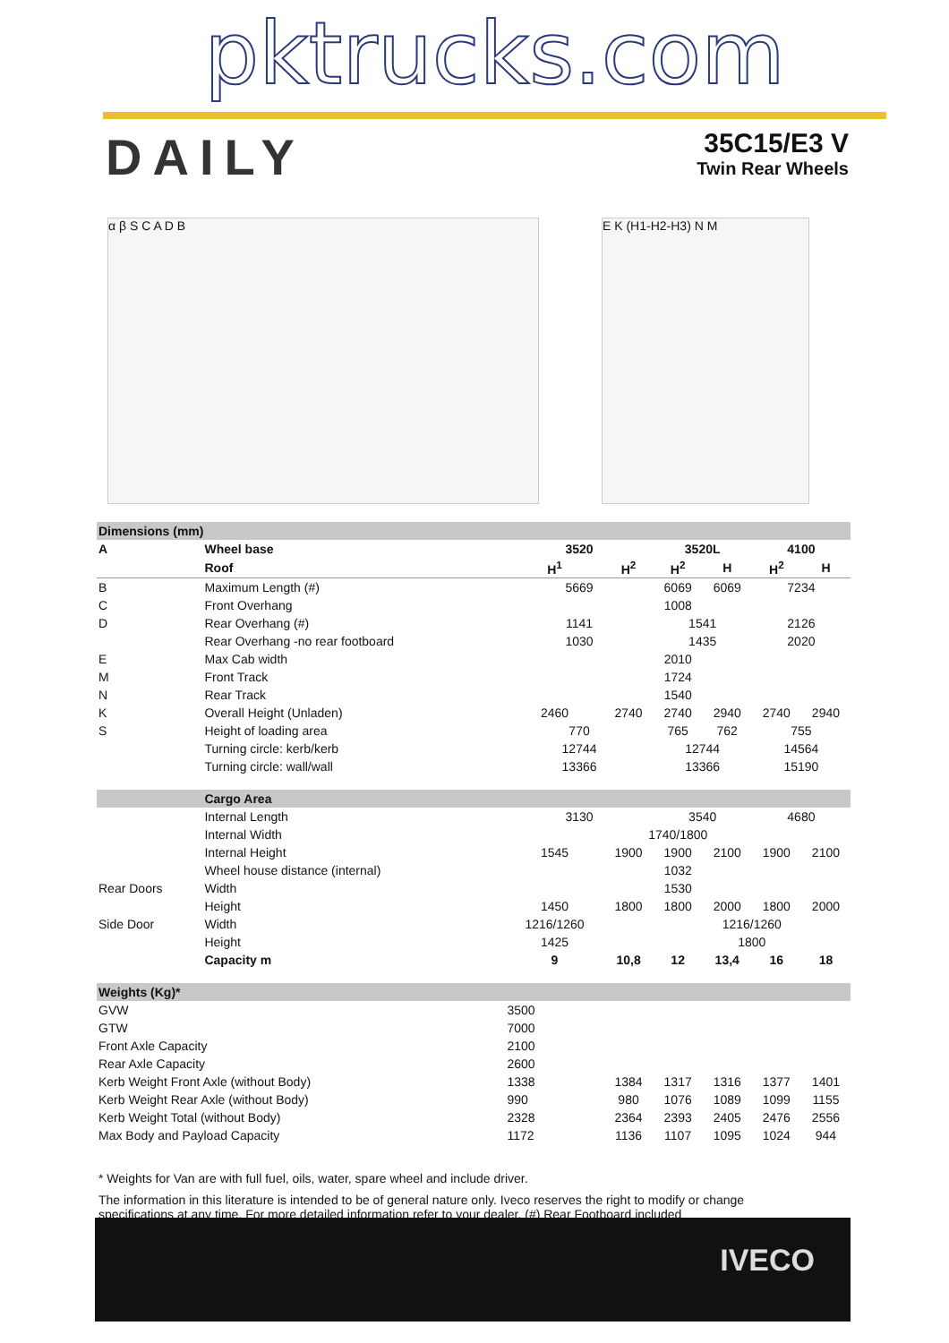pktrucks.com
DAILY
35C15/E3 V
Twin Rear Wheels
α β S C A D B E K (H1-H2-H3) N M
| Dimensions (mm) | | | | | | | |
| A | Wheel base | 3520 | | 3520L | | 4100 | |
| | Roof | H<sup>1</sup> | H<sup>2</sup> | H<sup>2</sup> | H | H<sup>2</sup> | H |
| B | Maximum Length (#) | 5669 | | 6069 | 6069 | 7234 | |
| C | Front Overhang | 1008 | | | | | |
| D | Rear Overhang (#) | 1141 | | 1541 | | 2126 | |
| | Rear Overhang -no rear footboard | 1030 | | 1435 | | 2020 | |
| E | Max Cab width | 2010 | | | | | |
| M | Front Track | 1724 | | | | | |
| N | Rear Track | 1540 | | | | | |
| K | Overall Height (Unladen) | 2460 | 2740 | 2740 | 2940 | 2740 | 2940 |
| S | Height of loading area | 770 | | 765 | 762 | 755 | |
| | Turning circle: kerb/kerb | 12744 | | 12744 | | 14564 | |
| | Turning circle: wall/wall | 13366 | | 13366 | | 15190 | |
| | Cargo Area | | | | | | |
| | Internal Length | 3130 | | 3540 | | 4680 | |
| | Internal Width | 1740/1800 | | | | | |
| | Internal Height | 1545 | 1900 | 1900 | 2100 | 1900 | 2100 |
| | Wheel house distance (internal) | 1032 | | | | | |
| Rear Doors | Width | 1530 | | | | | |
| | Height | 1450 | 1800 | 1800 | 2000 | 1800 | 2000 |
| Side Door | Width | 1216/1260 | | 1216/1260 | | | |
| | Height | 1425 | | 1800 | | | |
| | Capacity m | 9 | 10,8 | 12 | 13,4 | 16 | 18 |
| Weights (Kg)* | | | | | | | |
| GVW | | 3500 | | | | | |
| GTW | | 7000 | | | | | |
| Front Axle Capacity | | 2100 | | | | | |
| Rear Axle Capacity | | 2600 | | | | | |
| Kerb Weight Front Axle (without Body) | | 1338 | 1384 | 1317 | 1316 | 1377 | 1401 |
| Kerb Weight Rear Axle (without Body) | | 990 | 980 | 1076 | 1089 | 1099 | 1155 |
| Kerb Weight Total (without Body) | | 2328 | 2364 | 2393 | 2405 | 2476 | 2556 |
| Max Body and Payload Capacity | | 1172 | 1136 | 1107 | 1095 | 1024 | 944 |
* Weights for Van are with full fuel, oils, water, spare wheel and include driver.
The information in this literature is intended to be of general nature only. Iveco reserves the right to modify or change specifications at any time. For more detailed information refer to your dealer. (#) Rear Footboard included
IVECO